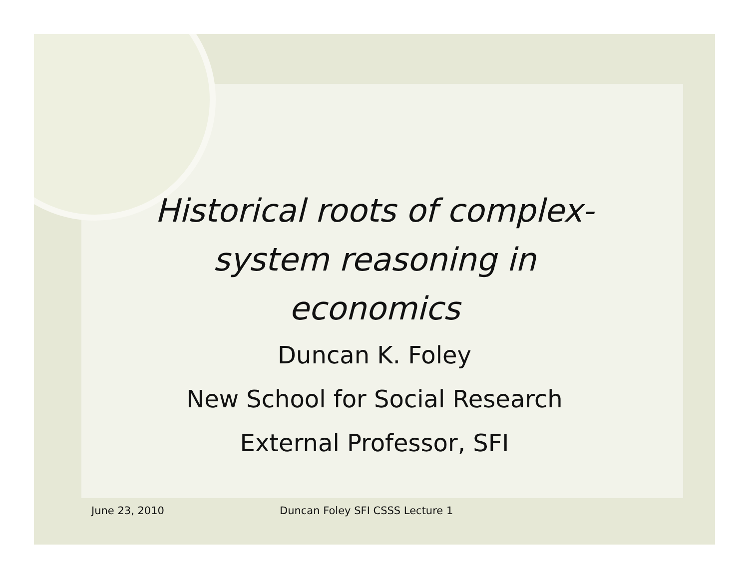Historical roots of complex-
system reasoning in
economics
Duncan K. Foley
New School for Social Research
External Professor, SFI
June 23, 2010
Duncan Foley SFI CSSS Lecture 1